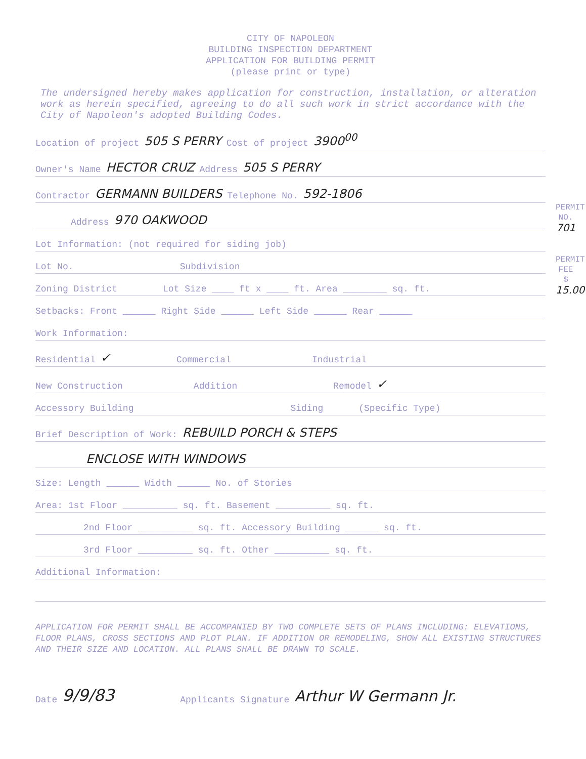PERMIT NO. 701
PERMIT FEE $ 15.00
CITY OF NAPOLEON
BUILDING INSPECTION DEPARTMENT
APPLICATION FOR BUILDING PERMIT
(please print or type)
The undersigned hereby makes application for construction, installation, or alteration work as herein specified, agreeing to do all such work in strict accordance with the City of Napoleon's adopted Building Codes.
Location of project 505 S PERRY Cost of project 3900<sup>00</sup>
Owner's Name HECTOR CRUZ Address 505 S PERRY
Contractor GERMANN BUILDERS Telephone No. 592-1806
Address 970 OAKWOOD
Lot Information: (not required for siding job)
Lot No. Subdivision
Zoning District Lot Size ____ ft x ____ ft. Area ________ sq. ft.
Setbacks: Front ______ Right Side ______ Left Side ______ Rear ______
Work Information:
Residential ✓ Commercial Industrial
New Construction Addition Remodel ✓
Accessory Building Siding (Specific Type)
Brief Description of Work: REBUILD PORCH & STEPS
ENCLOSE WITH WINDOWS
Size: Length ______ Width ______ No. of Stories
Area: 1st Floor __________ sq. ft. Basement __________ sq. ft.
2nd Floor __________ sq. ft. Accessory Building ______ sq. ft.
3rd Floor __________ sq. ft. Other __________ sq. ft.
Additional Information:
APPLICATION FOR PERMIT SHALL BE ACCOMPANIED BY TWO COMPLETE SETS OF PLANS INCLUDING: ELEVATIONS, FLOOR PLANS, CROSS SECTIONS AND PLOT PLAN. IF ADDITION OR REMODELING, SHOW ALL EXISTING STRUCTURES AND THEIR SIZE AND LOCATION. ALL PLANS SHALL BE DRAWN TO SCALE.
Date 9/9/83 Applicants Signature Arthur W Germann Jr.